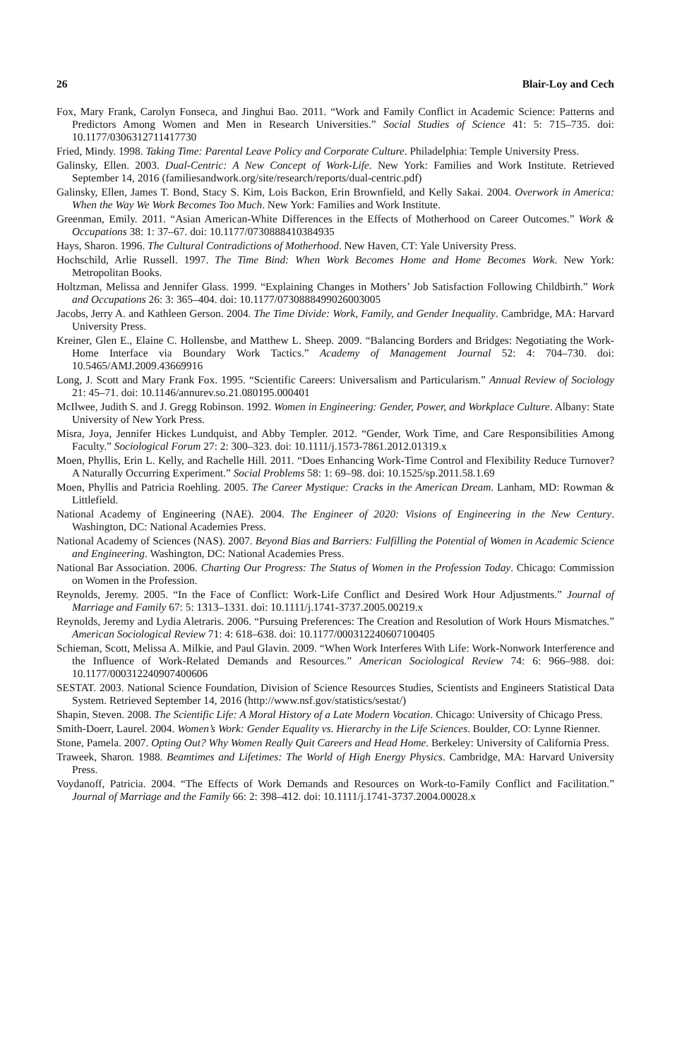26 Blair-Loy and Cech
Fox, Mary Frank, Carolyn Fonseca, and Jinghui Bao. 2011. “Work and Family Conflict in Academic Science: Patterns and Predictors Among Women and Men in Research Universities.” Social Studies of Science 41: 5: 715–735. doi: 10.1177/0306312711417730
Fried, Mindy. 1998. Taking Time: Parental Leave Policy and Corporate Culture. Philadelphia: Temple University Press.
Galinsky, Ellen. 2003. Dual-Centric: A New Concept of Work-Life. New York: Families and Work Institute. Retrieved September 14, 2016 (familiesandwork.org/site/research/reports/dual-centric.pdf)
Galinsky, Ellen, James T. Bond, Stacy S. Kim, Lois Backon, Erin Brownfield, and Kelly Sakai. 2004. Overwork in America: When the Way We Work Becomes Too Much. New York: Families and Work Institute.
Greenman, Emily. 2011. “Asian American-White Differences in the Effects of Motherhood on Career Outcomes.” Work & Occupations 38: 1: 37–67. doi: 10.1177/0730888410384935
Hays, Sharon. 1996. The Cultural Contradictions of Motherhood. New Haven, CT: Yale University Press.
Hochschild, Arlie Russell. 1997. The Time Bind: When Work Becomes Home and Home Becomes Work. New York: Metropolitan Books.
Holtzman, Melissa and Jennifer Glass. 1999. “Explaining Changes in Mothers’ Job Satisfaction Following Childbirth.” Work and Occupations 26: 3: 365–404. doi: 10.1177/0730888499026003005
Jacobs, Jerry A. and Kathleen Gerson. 2004. The Time Divide: Work, Family, and Gender Inequality. Cambridge, MA: Harvard University Press.
Kreiner, Glen E., Elaine C. Hollensbe, and Matthew L. Sheep. 2009. “Balancing Borders and Bridges: Negotiating the Work-Home Interface via Boundary Work Tactics.” Academy of Management Journal 52: 4: 704–730. doi: 10.5465/AMJ.2009.43669916
Long, J. Scott and Mary Frank Fox. 1995. “Scientific Careers: Universalism and Particularism.” Annual Review of Sociology 21: 45–71. doi: 10.1146/annurev.so.21.080195.000401
McIlwee, Judith S. and J. Gregg Robinson. 1992. Women in Engineering: Gender, Power, and Workplace Culture. Albany: State University of New York Press.
Misra, Joya, Jennifer Hickes Lundquist, and Abby Templer. 2012. “Gender, Work Time, and Care Responsibilities Among Faculty.” Sociological Forum 27: 2: 300–323. doi: 10.1111/j.1573-7861.2012.01319.x
Moen, Phyllis, Erin L. Kelly, and Rachelle Hill. 2011. “Does Enhancing Work-Time Control and Flexibility Reduce Turnover? A Naturally Occurring Experiment.” Social Problems 58: 1: 69–98. doi: 10.1525/sp.2011.58.1.69
Moen, Phyllis and Patricia Roehling. 2005. The Career Mystique: Cracks in the American Dream. Lanham, MD: Rowman & Littlefield.
National Academy of Engineering (NAE). 2004. The Engineer of 2020: Visions of Engineering in the New Century. Washington, DC: National Academies Press.
National Academy of Sciences (NAS). 2007. Beyond Bias and Barriers: Fulfilling the Potential of Women in Academic Science and Engineering. Washington, DC: National Academies Press.
National Bar Association. 2006. Charting Our Progress: The Status of Women in the Profession Today. Chicago: Commission on Women in the Profession.
Reynolds, Jeremy. 2005. “In the Face of Conflict: Work-Life Conflict and Desired Work Hour Adjustments.” Journal of Marriage and Family 67: 5: 1313–1331. doi: 10.1111/j.1741-3737.2005.00219.x
Reynolds, Jeremy and Lydia Aletraris. 2006. “Pursuing Preferences: The Creation and Resolution of Work Hours Mismatches.” American Sociological Review 71: 4: 618–638. doi: 10.1177/000312240607100405
Schieman, Scott, Melissa A. Milkie, and Paul Glavin. 2009. “When Work Interferes With Life: Work-Nonwork Interference and the Influence of Work-Related Demands and Resources.” American Sociological Review 74: 6: 966–988. doi: 10.1177/000312240907400606
SESTAT. 2003. National Science Foundation, Division of Science Resources Studies, Scientists and Engineers Statistical Data System. Retrieved September 14, 2016 (http://www.nsf.gov/statistics/sestat/)
Shapin, Steven. 2008. The Scientific Life: A Moral History of a Late Modern Vocation. Chicago: University of Chicago Press.
Smith-Doerr, Laurel. 2004. Women’s Work: Gender Equality vs. Hierarchy in the Life Sciences. Boulder, CO: Lynne Rienner.
Stone, Pamela. 2007. Opting Out? Why Women Really Quit Careers and Head Home. Berkeley: University of California Press.
Traweek, Sharon. 1988. Beamtimes and Lifetimes: The World of High Energy Physics. Cambridge, MA: Harvard University Press.
Voydanoff, Patricia. 2004. “The Effects of Work Demands and Resources on Work-to-Family Conflict and Facilitation.” Journal of Marriage and the Family 66: 2: 398–412. doi: 10.1111/j.1741-3737.2004.00028.x